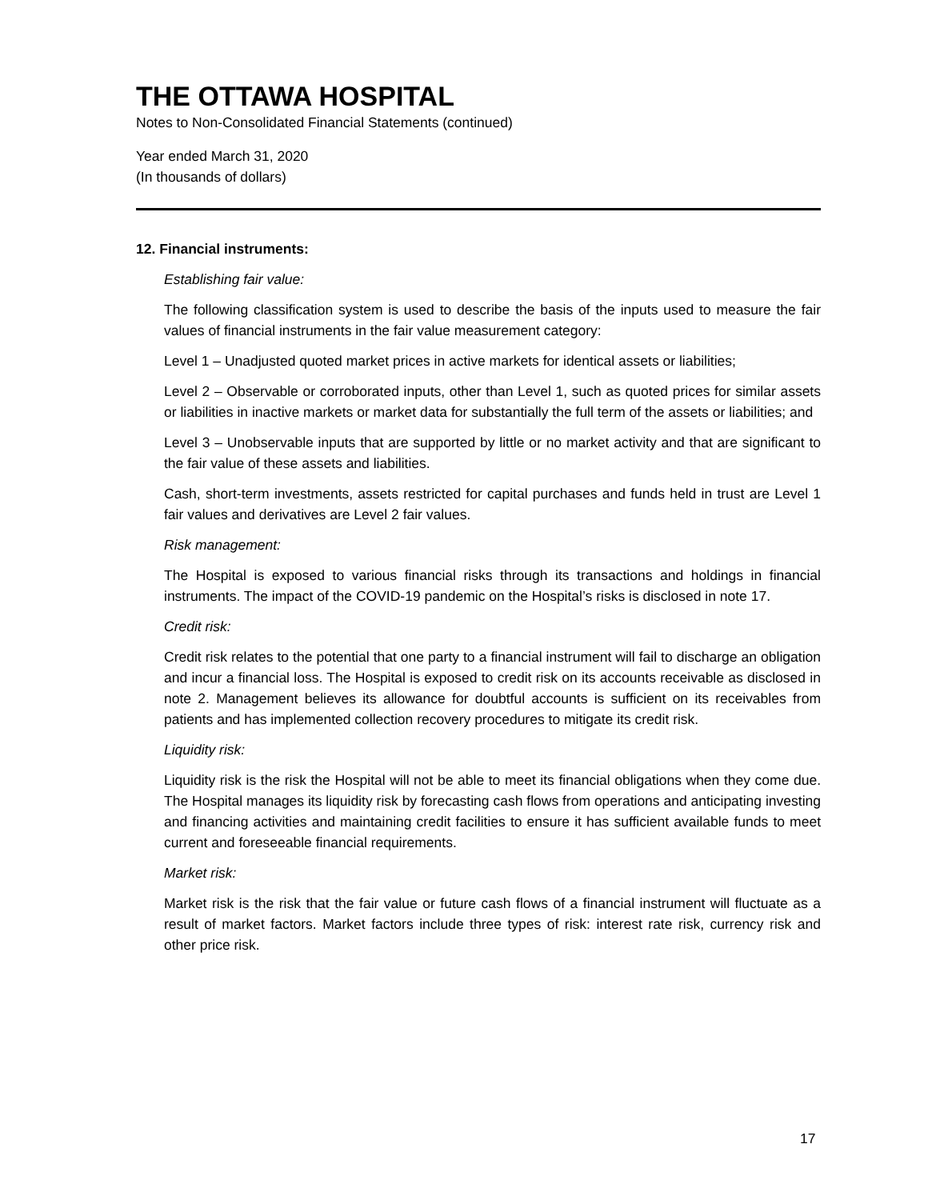THE OTTAWA HOSPITAL
Notes to Non-Consolidated Financial Statements (continued)
Year ended March 31, 2020
(In thousands of dollars)
12. Financial instruments:
Establishing fair value:
The following classification system is used to describe the basis of the inputs used to measure the fair values of financial instruments in the fair value measurement category:
Level 1 – Unadjusted quoted market prices in active markets for identical assets or liabilities;
Level 2 – Observable or corroborated inputs, other than Level 1, such as quoted prices for similar assets or liabilities in inactive markets or market data for substantially the full term of the assets or liabilities; and
Level 3 – Unobservable inputs that are supported by little or no market activity and that are significant to the fair value of these assets and liabilities.
Cash, short-term investments, assets restricted for capital purchases and funds held in trust are Level 1 fair values and derivatives are Level 2 fair values.
Risk management:
The Hospital is exposed to various financial risks through its transactions and holdings in financial instruments. The impact of the COVID-19 pandemic on the Hospital’s risks is disclosed in note 17.
Credit risk:
Credit risk relates to the potential that one party to a financial instrument will fail to discharge an obligation and incur a financial loss. The Hospital is exposed to credit risk on its accounts receivable as disclosed in note 2. Management believes its allowance for doubtful accounts is sufficient on its receivables from patients and has implemented collection recovery procedures to mitigate its credit risk.
Liquidity risk:
Liquidity risk is the risk the Hospital will not be able to meet its financial obligations when they come due. The Hospital manages its liquidity risk by forecasting cash flows from operations and anticipating investing and financing activities and maintaining credit facilities to ensure it has sufficient available funds to meet current and foreseeable financial requirements.
Market risk:
Market risk is the risk that the fair value or future cash flows of a financial instrument will fluctuate as a result of market factors. Market factors include three types of risk: interest rate risk, currency risk and other price risk.
17